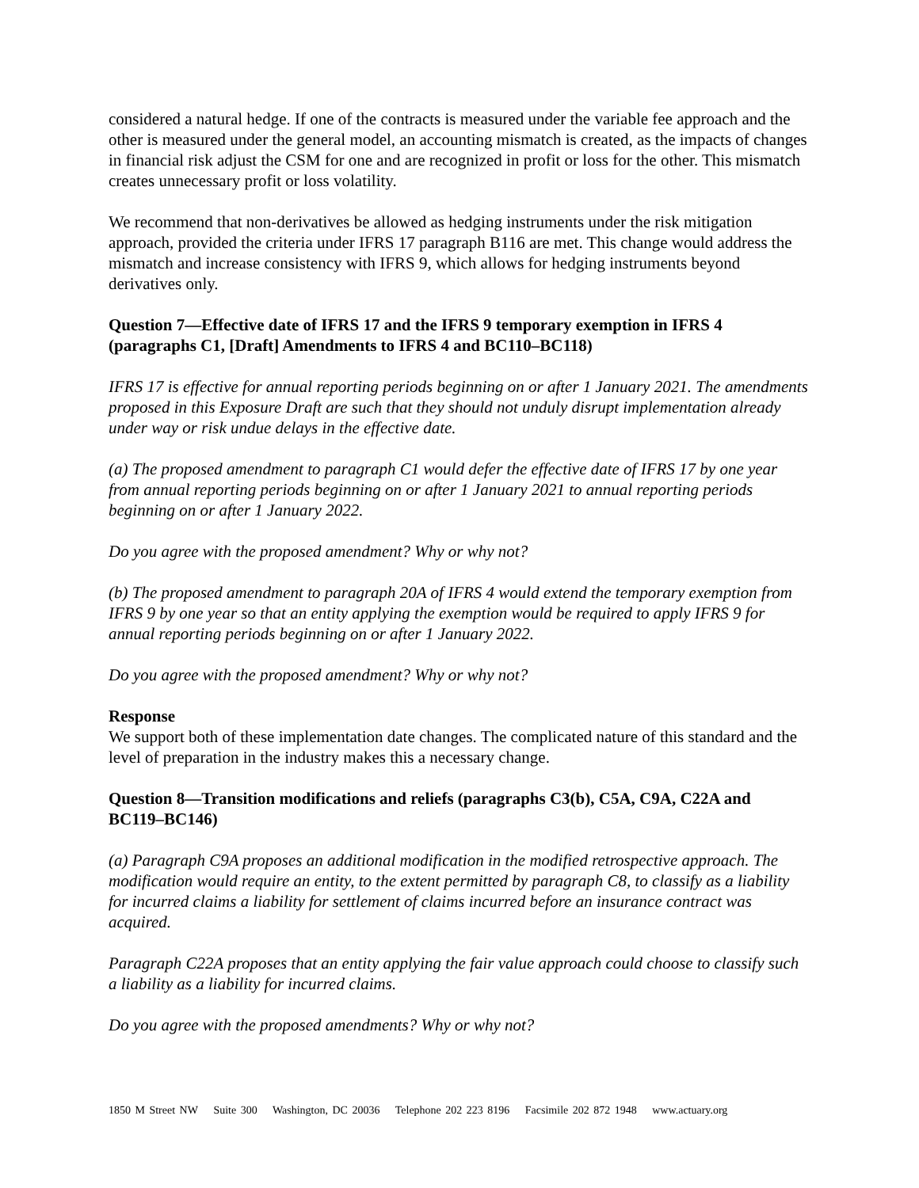considered a natural hedge. If one of the contracts is measured under the variable fee approach and the other is measured under the general model, an accounting mismatch is created, as the impacts of changes in financial risk adjust the CSM for one and are recognized in profit or loss for the other. This mismatch creates unnecessary profit or loss volatility.
We recommend that non-derivatives be allowed as hedging instruments under the risk mitigation approach, provided the criteria under IFRS 17 paragraph B116 are met. This change would address the mismatch and increase consistency with IFRS 9, which allows for hedging instruments beyond derivatives only.
Question 7—Effective date of IFRS 17 and the IFRS 9 temporary exemption in IFRS 4 (paragraphs C1, [Draft] Amendments to IFRS 4 and BC110–BC118)
IFRS 17 is effective for annual reporting periods beginning on or after 1 January 2021. The amendments proposed in this Exposure Draft are such that they should not unduly disrupt implementation already under way or risk undue delays in the effective date.
(a) The proposed amendment to paragraph C1 would defer the effective date of IFRS 17 by one year from annual reporting periods beginning on or after 1 January 2021 to annual reporting periods beginning on or after 1 January 2022.
Do you agree with the proposed amendment? Why or why not?
(b) The proposed amendment to paragraph 20A of IFRS 4 would extend the temporary exemption from IFRS 9 by one year so that an entity applying the exemption would be required to apply IFRS 9 for annual reporting periods beginning on or after 1 January 2022.
Do you agree with the proposed amendment? Why or why not?
Response
We support both of these implementation date changes. The complicated nature of this standard and the level of preparation in the industry makes this a necessary change.
Question 8—Transition modifications and reliefs (paragraphs C3(b), C5A, C9A, C22A and BC119–BC146)
(a) Paragraph C9A proposes an additional modification in the modified retrospective approach. The modification would require an entity, to the extent permitted by paragraph C8, to classify as a liability for incurred claims a liability for settlement of claims incurred before an insurance contract was acquired.
Paragraph C22A proposes that an entity applying the fair value approach could choose to classify such a liability as a liability for incurred claims.
Do you agree with the proposed amendments? Why or why not?
1850 M Street NW Suite 300 Washington, DC 20036 Telephone 202 223 8196 Facsimile 202 872 1948 www.actuary.org